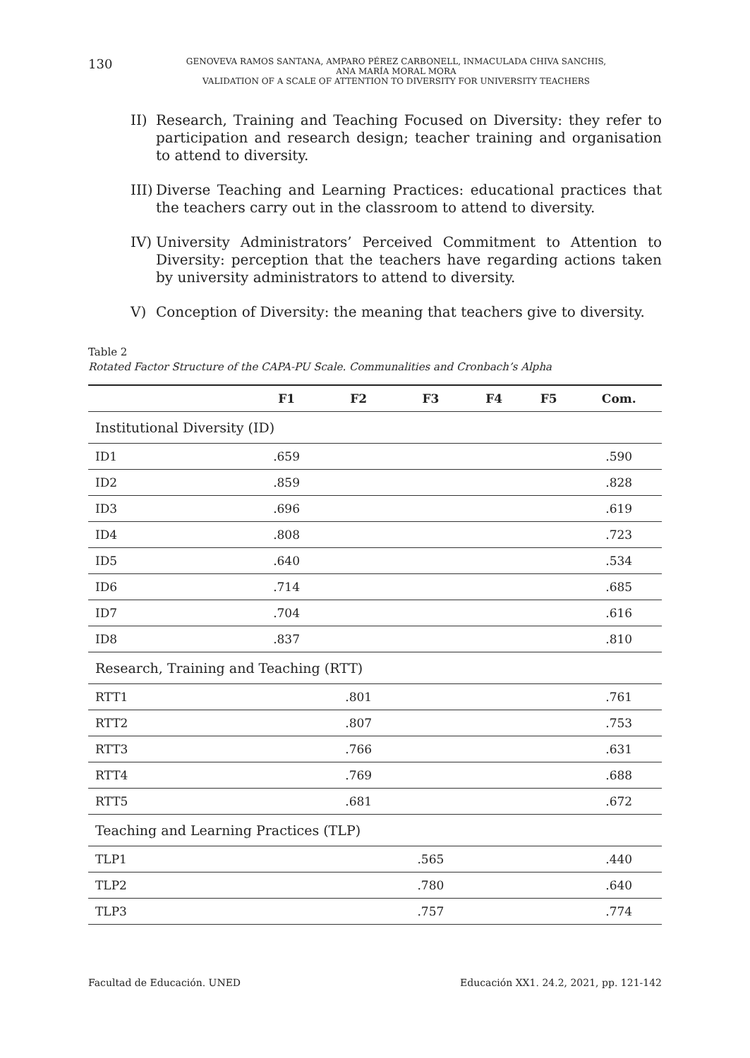130
GENOVEVA RAMOS SANTANA, AMPARO PÉREZ CARBONELL, INMACULADA CHIVA SANCHIS,
ANA MARÍA MORAL MORA
VALIDATION OF A SCALE OF ATTENTION TO DIVERSITY FOR UNIVERSITY TEACHERS
II) Research, Training and Teaching Focused on Diversity: they refer to participation and research design; teacher training and organisation to attend to diversity.
III) Diverse Teaching and Learning Practices: educational practices that the teachers carry out in the classroom to attend to diversity.
IV) University Administrators’ Perceived Commitment to Attention to Diversity: perception that the teachers have regarding actions taken by university administrators to attend to diversity.
V) Conception of Diversity: the meaning that teachers give to diversity.
Table 2
Rotated Factor Structure of the CAPA-PU Scale. Communalities and Cronbach’s Alpha
| | F1 | F2 | F3 | F4 | F5 | Com. |
| --- | --- | --- | --- | --- | --- | --- |
| Institutional Diversity (ID) | | | | | | |
| ID1 | .659 | | | | | .590 |
| ID2 | .859 | | | | | .828 |
| ID3 | .696 | | | | | .619 |
| ID4 | .808 | | | | | .723 |
| ID5 | .640 | | | | | .534 |
| ID6 | .714 | | | | | .685 |
| ID7 | .704 | | | | | .616 |
| ID8 | .837 | | | | | .810 |
| Research, Training and Teaching (RTT) | | | | | | |
| RTT1 | | .801 | | | | .761 |
| RTT2 | | .807 | | | | .753 |
| RTT3 | | .766 | | | | .631 |
| RTT4 | | .769 | | | | .688 |
| RTT5 | | .681 | | | | .672 |
| Teaching and Learning Practices (TLP) | | | | | | |
| TLP1 | | | .565 | | | .440 |
| TLP2 | | | .780 | | | .640 |
| TLP3 | | | .757 | | | .774 |
Facultad de Educación. UNED Educación XX1. 24.2, 2021, pp. 121-142